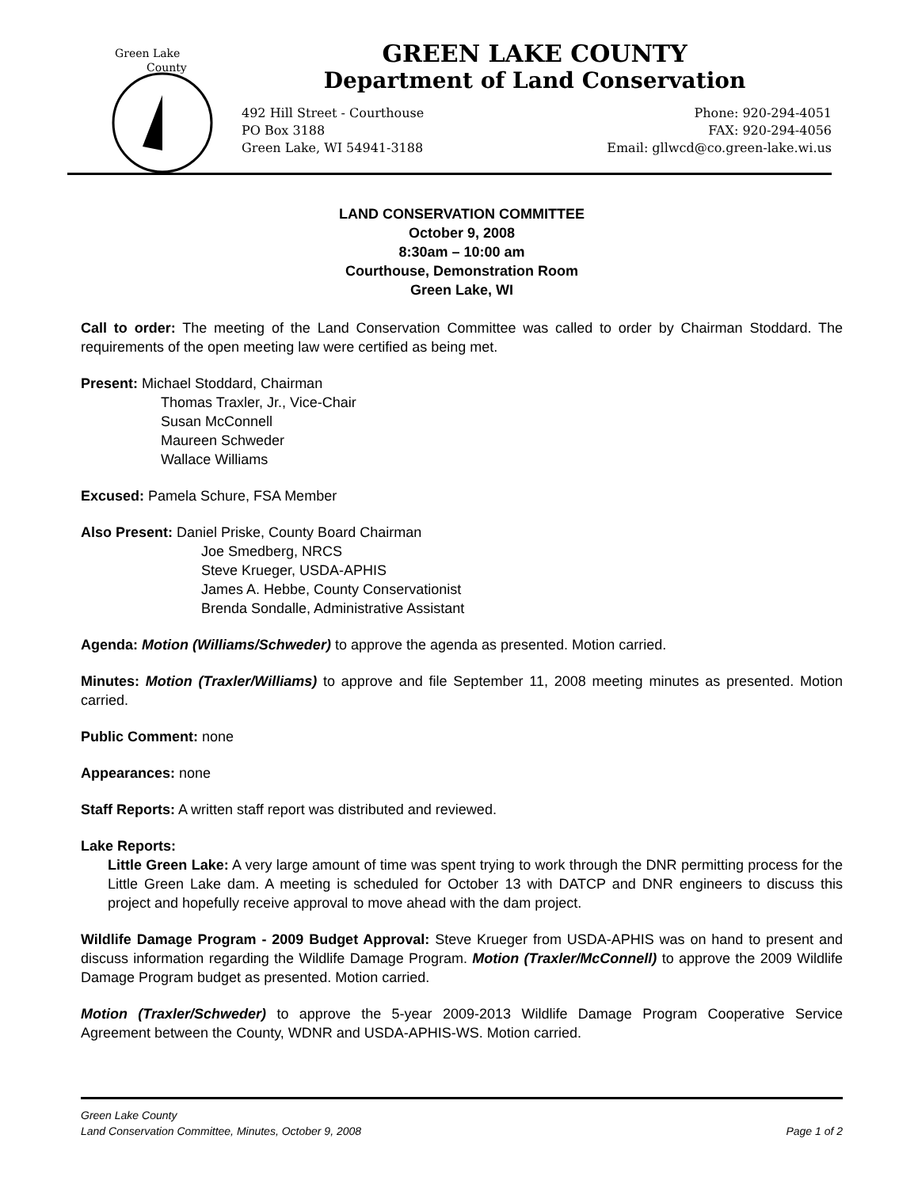Green Lake
County
GREEN LAKE COUNTY
Department of Land Conservation
492 Hill Street - Courthouse
PO Box 3188
Green Lake, WI 54941-3188
Phone: 920-294-4051
FAX: 920-294-4056
Email: gllwcd@co.green-lake.wi.us
LAND CONSERVATION COMMITTEE
October 9, 2008
8:30am – 10:00 am
Courthouse, Demonstration Room
Green Lake, WI
Call to order: The meeting of the Land Conservation Committee was called to order by Chairman Stoddard. The requirements of the open meeting law were certified as being met.
Present: Michael Stoddard, Chairman
Thomas Traxler, Jr., Vice-Chair
Susan McConnell
Maureen Schweder
Wallace Williams
Excused: Pamela Schure, FSA Member
Also Present: Daniel Priske, County Board Chairman
Joe Smedberg, NRCS
Steve Krueger, USDA-APHIS
James A. Hebbe, County Conservationist
Brenda Sondalle, Administrative Assistant
Agenda: Motion (Williams/Schweder) to approve the agenda as presented. Motion carried.
Minutes: Motion (Traxler/Williams) to approve and file September 11, 2008 meeting minutes as presented. Motion carried.
Public Comment: none
Appearances: none
Staff Reports: A written staff report was distributed and reviewed.
Lake Reports:
Little Green Lake: A very large amount of time was spent trying to work through the DNR permitting process for the Little Green Lake dam. A meeting is scheduled for October 13 with DATCP and DNR engineers to discuss this project and hopefully receive approval to move ahead with the dam project.
Wildlife Damage Program - 2009 Budget Approval: Steve Krueger from USDA-APHIS was on hand to present and discuss information regarding the Wildlife Damage Program. Motion (Traxler/McConnell) to approve the 2009 Wildlife Damage Program budget as presented. Motion carried.
Motion (Traxler/Schweder) to approve the 5-year 2009-2013 Wildlife Damage Program Cooperative Service Agreement between the County, WDNR and USDA-APHIS-WS. Motion carried.
Green Lake County
Land Conservation Committee, Minutes, October 9, 2008 Page 1 of 2